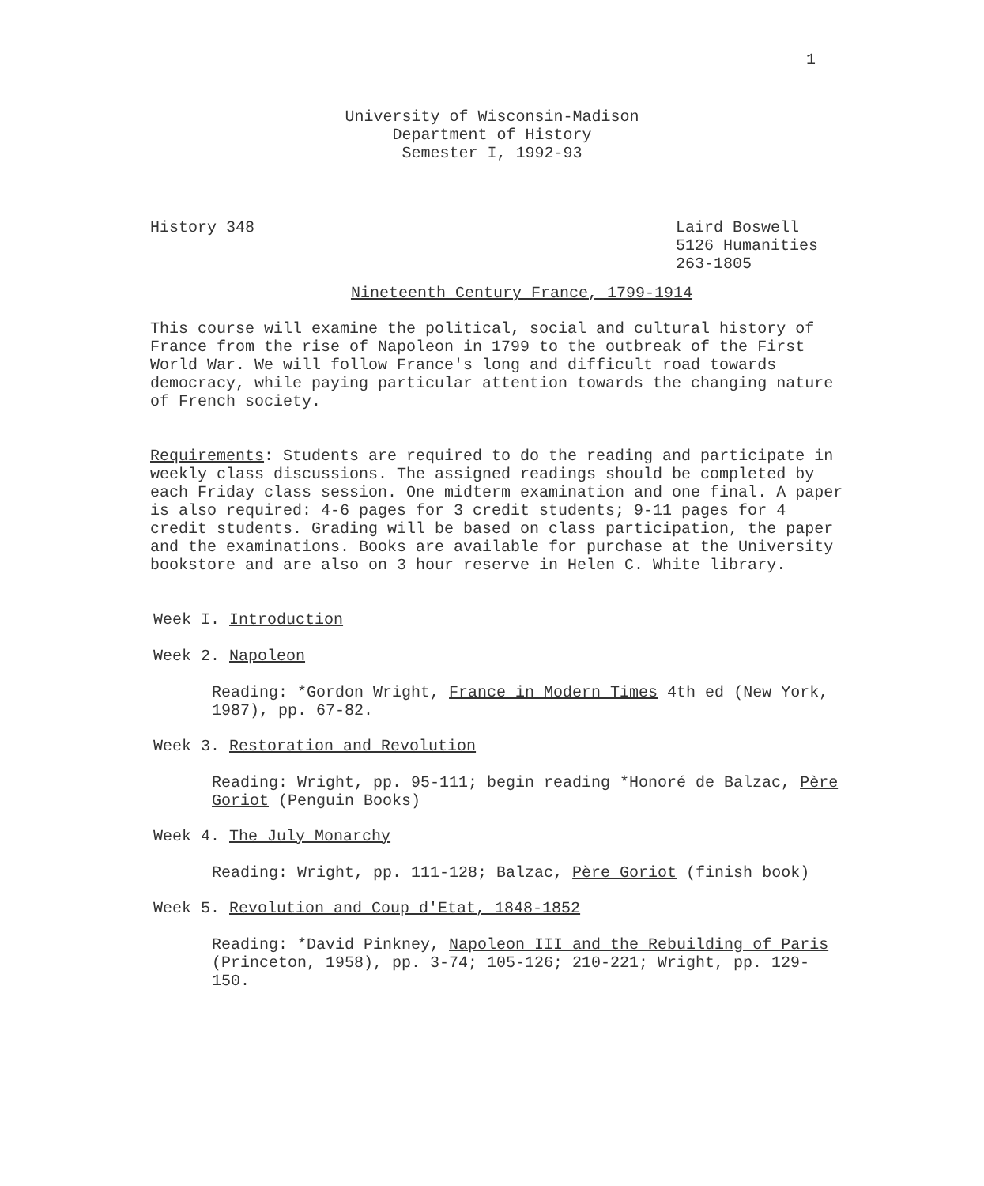1
University of Wisconsin-Madison
Department of History
Semester I, 1992-93
History 348 Laird Boswell
5126 Humanities
263-1805
Nineteenth Century France, 1799-1914
This course will examine the political, social and cultural history of France from the rise of Napoleon in 1799 to the outbreak of the First World War. We will follow France's long and difficult road towards democracy, while paying particular attention towards the changing nature of French society.
Requirements: Students are required to do the reading and participate in weekly class discussions. The assigned readings should be completed by each Friday class session. One midterm examination and one final. A paper is also required: 4-6 pages for 3 credit students; 9-11 pages for 4 credit students. Grading will be based on class participation, the paper and the examinations. Books are available for purchase at the University bookstore and are also on 3 hour reserve in Helen C. White library.
Week I. Introduction
Week 2. Napoleon
Reading: *Gordon Wright, France in Modern Times 4th ed (New York, 1987), pp. 67-82.
Week 3. Restoration and Revolution
Reading: Wright, pp. 95-111; begin reading *Honoré de Balzac, Père Goriot (Penguin Books)
Week 4. The July Monarchy
Reading: Wright, pp. 111-128; Balzac, Père Goriot (finish book)
Week 5. Revolution and Coup d'Etat, 1848-1852
Reading: *David Pinkney, Napoleon III and the Rebuilding of Paris (Princeton, 1958), pp. 3-74; 105-126; 210-221; Wright, pp. 129-150.